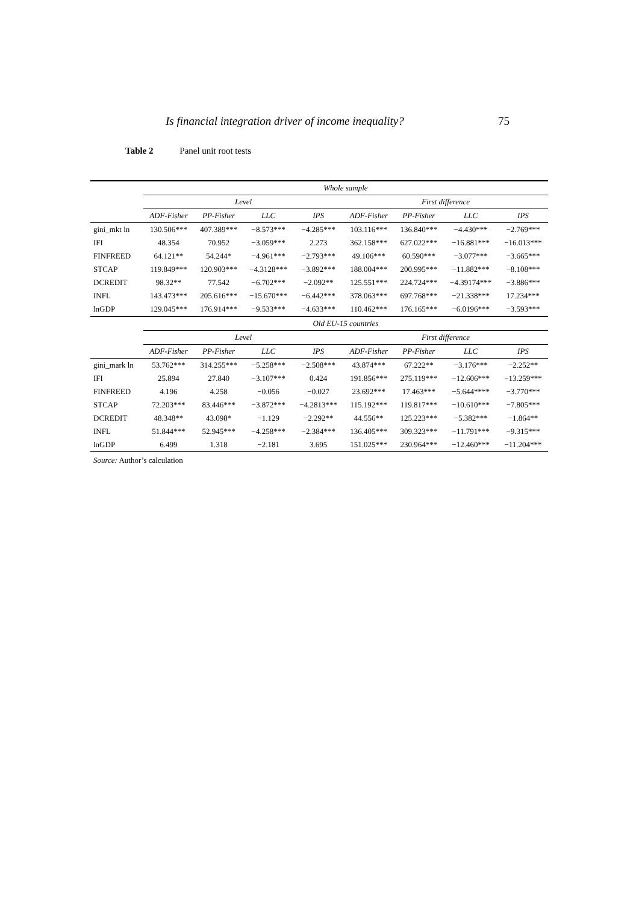Is financial integration driver of income inequality? 75
Table 2 Panel unit root tests
| | Whole sample | | | | | | | |
| --- | --- | --- | --- | --- | --- | --- | --- | --- |
| | Level | | | | First difference | | | |
| | ADF-Fisher | PP-Fisher | LLC | IPS | ADF-Fisher | PP-Fisher | LLC | IPS |
| gini_mkt ln | 130.506*** | 407.389*** | −8.573*** | −4.285*** | 103.116*** | 136.840*** | −4.430*** | −2.769*** |
| IFI | 48.354 | 70.952 | −3.059*** | 2.273 | 362.158*** | 627.022*** | −16.881*** | −16.013*** |
| FINFREED | 64.121** | 54.244* | −4.961*** | −2.793*** | 49.106*** | 60.590*** | −3.077*** | −3.665*** |
| STCAP | 119.849*** | 120.903*** | −4.3128*** | −3.892*** | 188.004*** | 200.995*** | −11.882*** | −8.108*** |
| DCREDIT | 98.32** | 77.542 | −6.702*** | −2.092** | 125.551*** | 224.724*** | −4.39174*** | −3.886*** |
| INFL | 143.473*** | 205.616*** | −15.670*** | −6.442*** | 378.063*** | 697.768*** | −21.338*** | 17.234*** |
| lnGDP | 129.045*** | 176.914*** | −9.533*** | −4.633*** | 110.462*** | 176.165*** | −6.0196*** | −3.593*** |
| | Old EU-15 countries | | | | | | | |
| | Level | | | | First difference | | | |
| | ADF-Fisher | PP-Fisher | LLC | IPS | ADF-Fisher | PP-Fisher | LLC | IPS |
| gini_mark ln | 53.762*** | 314.255*** | −5.258*** | −2.508*** | 43.874*** | 67.222** | −3.176*** | −2.252** |
| IFI | 25.894 | 27.840 | −3.107*** | 0.424 | 191.856*** | 275.119*** | −12.606*** | −13.259*** |
| FINFREED | 4.196 | 4.258 | −0.056 | −0.027 | 23.692*** | 17.463*** | −5.644**** | −3.770*** |
| STCAP | 72.203*** | 83.446*** | −3.872*** | −4.2813*** | 115.192*** | 119.817*** | −10.610*** | −7.805*** |
| DCREDIT | 48.348** | 43.098* | −1.129 | −2.292** | 44.556** | 125.223*** | −5.382*** | −1.864** |
| INFL | 51.844*** | 52.945*** | −4.258*** | −2.384*** | 136.405*** | 309.323*** | −11.791*** | −9.315*** |
| lnGDP | 6.499 | 1.318 | −2.181 | 3.695 | 151.025*** | 230.964*** | −12.460*** | −11.204*** |
Source: Author’s calculation